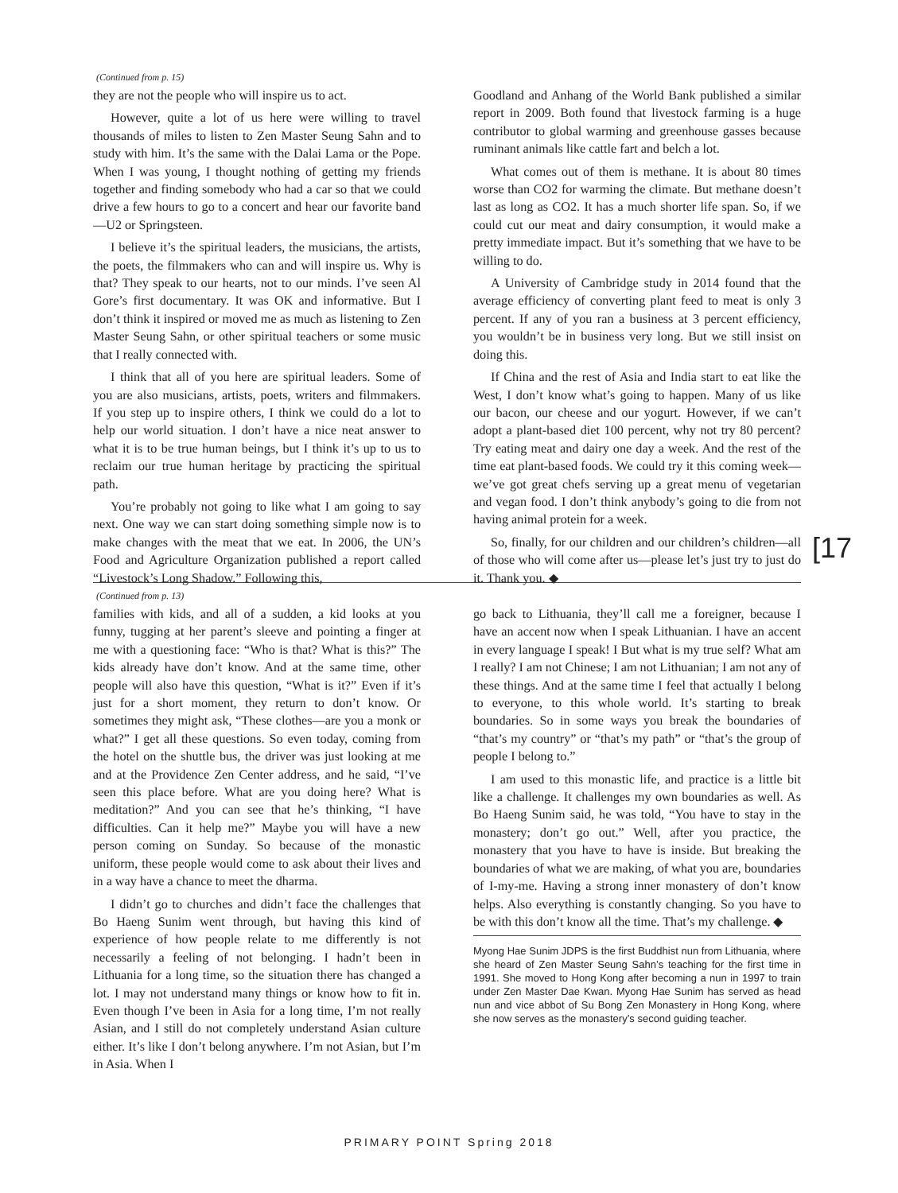(Continued from p. 15)
they are not the people who will inspire us to act.
However, quite a lot of us here were willing to travel thousands of miles to listen to Zen Master Seung Sahn and to study with him. It’s the same with the Dalai Lama or the Pope. When I was young, I thought nothing of getting my friends together and finding somebody who had a car so that we could drive a few hours to go to a concert and hear our favorite band—U2 or Springsteen.
I believe it’s the spiritual leaders, the musicians, the artists, the poets, the filmmakers who can and will inspire us. Why is that? They speak to our hearts, not to our minds. I’ve seen Al Gore’s first documentary. It was OK and informative. But I don’t think it inspired or moved me as much as listening to Zen Master Seung Sahn, or other spiritual teachers or some music that I really connected with.
I think that all of you here are spiritual leaders. Some of you are also musicians, artists, poets, writers and filmmakers. If you step up to inspire others, I think we could do a lot to help our world situation. I don’t have a nice neat answer to what it is to be true human beings, but I think it’s up to us to reclaim our true human heritage by practicing the spiritual path.
You’re probably not going to like what I am going to say next. One way we can start doing something simple now is to make changes with the meat that we eat. In 2006, the UN’s Food and Agriculture Organization published a report called “Livestock’s Long Shadow.” Following this,
Goodland and Anhang of the World Bank published a similar report in 2009. Both found that livestock farming is a huge contributor to global warming and greenhouse gasses because ruminant animals like cattle fart and belch a lot.
What comes out of them is methane. It is about 80 times worse than CO2 for warming the climate. But methane doesn’t last as long as CO2. It has a much shorter life span. So, if we could cut our meat and dairy consumption, it would make a pretty immediate impact. But it’s something that we have to be willing to do.
A University of Cambridge study in 2014 found that the average efficiency of converting plant feed to meat is only 3 percent. If any of you ran a business at 3 percent efficiency, you wouldn’t be in business very long. But we still insist on doing this.
If China and the rest of Asia and India start to eat like the West, I don’t know what’s going to happen. Many of us like our bacon, our cheese and our yogurt. However, if we can’t adopt a plant-based diet 100 percent, why not try 80 percent? Try eating meat and dairy one day a week. And the rest of the time eat plant-based foods. We could try it this coming week—we’ve got great chefs serving up a great menu of vegetarian and vegan food. I don’t think anybody’s going to die from not having animal protein for a week.
So, finally, for our children and our children’s children—all of those who will come after us—please let’s just try to just do it. Thank you. ◆
[17
(Continued from p. 13)
families with kids, and all of a sudden, a kid looks at you funny, tugging at her parent’s sleeve and pointing a finger at me with a questioning face: “Who is that? What is this?” The kids already have don’t know. And at the same time, other people will also have this question, “What is it?” Even if it’s just for a short moment, they return to don’t know. Or sometimes they might ask, “These clothes—are you a monk or what?” I get all these questions. So even today, coming from the hotel on the shuttle bus, the driver was just looking at me and at the Providence Zen Center address, and he said, “I’ve seen this place before. What are you doing here? What is meditation?” And you can see that he’s thinking, “I have difficulties. Can it help me?” Maybe you will have a new person coming on Sunday. So because of the monastic uniform, these people would come to ask about their lives and in a way have a chance to meet the dharma.
I didn’t go to churches and didn’t face the challenges that Bo Haeng Sunim went through, but having this kind of experience of how people relate to me differently is not necessarily a feeling of not belonging. I hadn’t been in Lithuania for a long time, so the situation there has changed a lot. I may not understand many things or know how to fit in. Even though I’ve been in Asia for a long time, I’m not really Asian, and I still do not completely understand Asian culture either. It’s like I don’t belong anywhere. I’m not Asian, but I’m in Asia. When I
go back to Lithuania, they’ll call me a foreigner, because I have an accent now when I speak Lithuanian. I have an accent in every language I speak! I But what is my true self? What am I really? I am not Chinese; I am not Lithuanian; I am not any of these things. And at the same time I feel that actually I belong to everyone, to this whole world. It’s starting to break boundaries. So in some ways you break the boundaries of “that’s my country” or “that’s my path” or “that’s the group of people I belong to.”
I am used to this monastic life, and practice is a little bit like a challenge. It challenges my own boundaries as well. As Bo Haeng Sunim said, he was told, “You have to stay in the monastery; don’t go out.” Well, after you practice, the monastery that you have to have is inside. But breaking the boundaries of what we are making, of what you are, boundaries of I-my-me. Having a strong inner monastery of don’t know helps. Also everything is constantly changing. So you have to be with this don’t know all the time. That’s my challenge. ◆
Myong Hae Sunim JDPS is the first Buddhist nun from Lithuania, where she heard of Zen Master Seung Sahn’s teaching for the first time in 1991. She moved to Hong Kong after becoming a nun in 1997 to train under Zen Master Dae Kwan. Myong Hae Sunim has served as head nun and vice abbot of Su Bong Zen Monastery in Hong Kong, where she now serves as the monastery’s second guiding teacher.
PRIMARY POINT Spring 2018